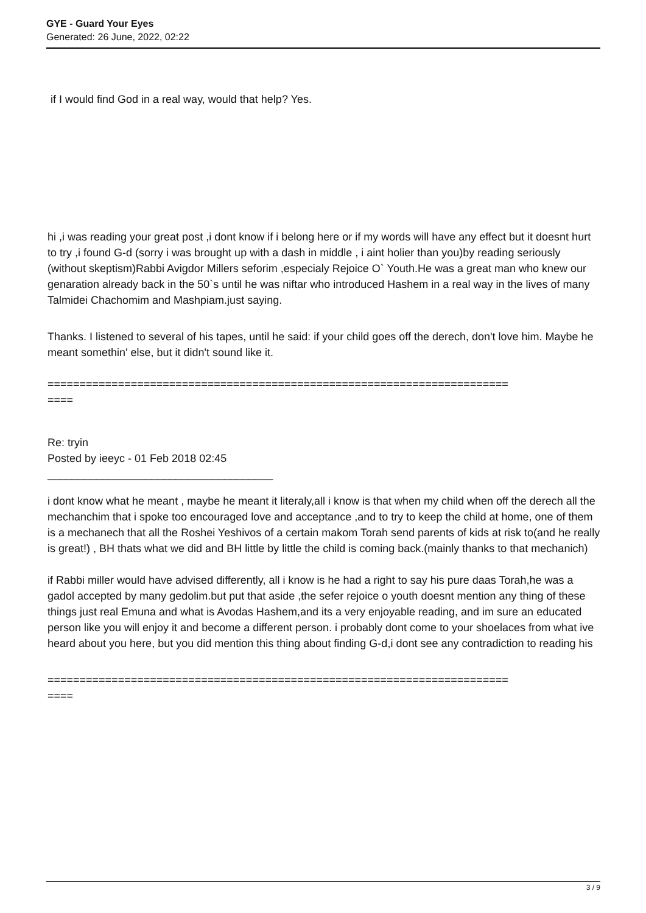GYE - Guard Your Eyes
Generated: 26 June, 2022, 02:22
if I would find God in a real way, would that help? Yes.
hi ,i was reading your great post ,i dont know if i belong here or if my words will have any effect but it doesnt hurt to try ,i found G-d (sorry i was brought up with a dash in middle , i aint holier than you)by reading seriously (without skeptism)Rabbi Avigdor Millers seforim ,especialy Rejoice O` Youth.He was a great man who knew our genaration already back in the 50`s until he was niftar who introduced Hashem in a real way in the lives of many Talmidei Chachomim and Mashpiam.just saying.
Thanks. I listened to several of his tapes, until he said: if your child goes off the derech, don't love him. Maybe he meant somethin' else, but it didn't sound like it.
========================================================================
====
Re: tryin
Posted by ieeyc - 01 Feb 2018 02:45
_____________________________________
i dont know what he meant , maybe he meant it literaly,all i know is that when my child when off the derech all the mechanchim that i spoke too encouraged love and acceptance ,and to try to keep the child at home, one of them is a mechanech that all the Roshei Yeshivos of a certain makom Torah send parents of kids at risk to(and he really is great!) , BH thats what we did and BH little by little the child is coming back.(mainly thanks to that mechanich)
if Rabbi miller would have advised differently, all i know is he had a right to say his pure daas Torah,he was a gadol accepted by many gedolim.but put that aside ,the sefer rejoice o youth doesnt mention any thing of these things just real Emuna and what is Avodas Hashem,and its a very enjoyable reading, and im sure an educated person like you will enjoy it and become a different person. i probably dont come to your shoelaces from what ive heard about you here, but you did mention this thing about finding G-d,i dont see any contradiction to reading his
========================================================================
====
3 / 9